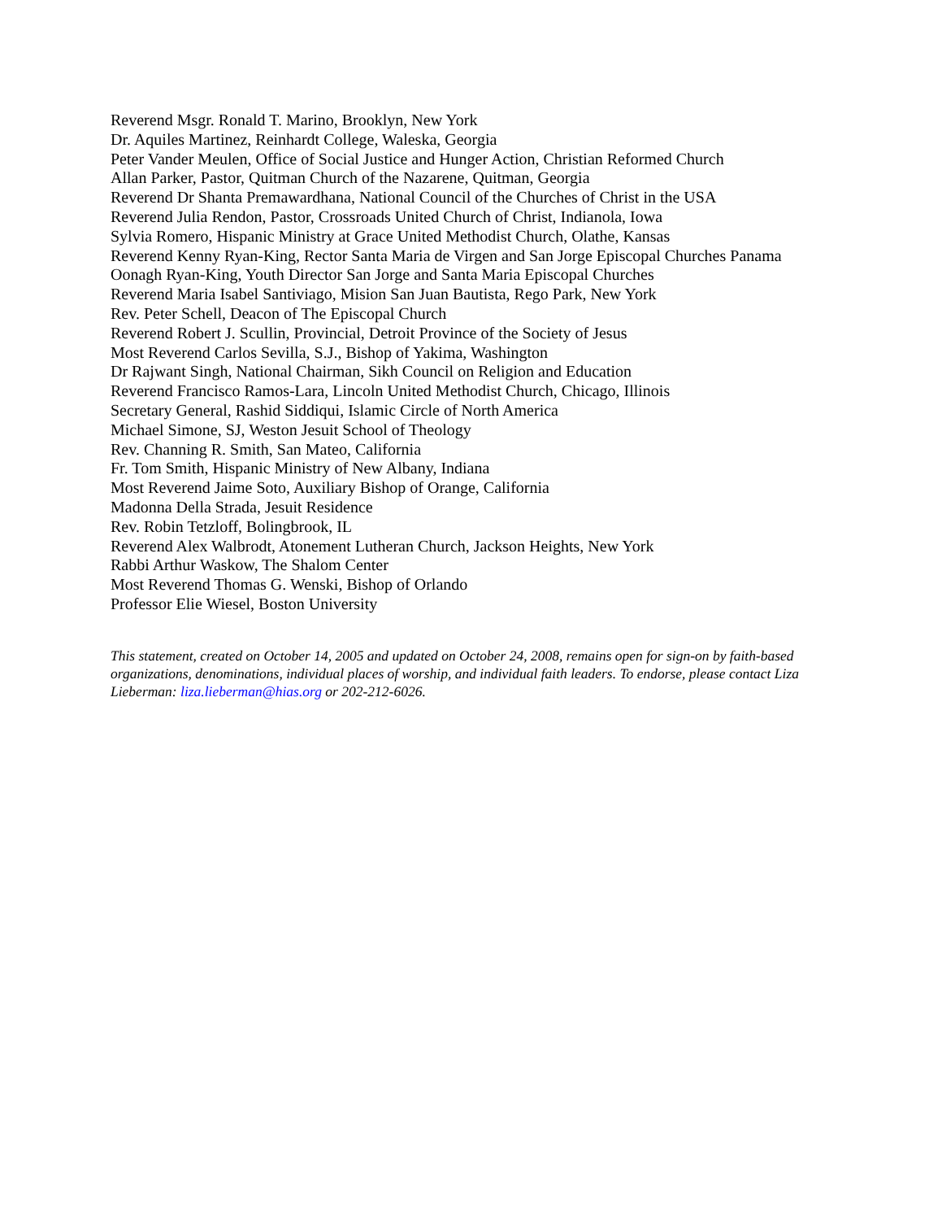Reverend Msgr. Ronald T. Marino, Brooklyn, New York
Dr. Aquiles Martinez, Reinhardt College, Waleska, Georgia
Peter Vander Meulen, Office of Social Justice and Hunger Action, Christian Reformed Church
Allan Parker, Pastor, Quitman Church of the Nazarene, Quitman, Georgia
Reverend Dr Shanta Premawardhana, National Council of the Churches of Christ in the USA
Reverend Julia Rendon, Pastor, Crossroads United Church of Christ, Indianola, Iowa
Sylvia Romero, Hispanic Ministry at Grace United Methodist Church, Olathe, Kansas
Reverend Kenny Ryan-King, Rector Santa Maria de Virgen and San Jorge Episcopal Churches Panama
Oonagh Ryan-King, Youth Director San Jorge and Santa Maria Episcopal Churches
Reverend Maria Isabel Santiviago, Mision San Juan Bautista, Rego Park, New York
Rev. Peter Schell, Deacon of The Episcopal Church
Reverend Robert J. Scullin, Provincial, Detroit Province of the Society of Jesus
Most Reverend Carlos Sevilla, S.J., Bishop of Yakima, Washington
Dr Rajwant Singh, National Chairman, Sikh Council on Religion and Education
Reverend Francisco Ramos-Lara, Lincoln United Methodist Church, Chicago, Illinois
Secretary General, Rashid Siddiqui, Islamic Circle of North America
Michael Simone, SJ, Weston Jesuit School of Theology
Rev. Channing R. Smith, San Mateo, California
Fr. Tom Smith, Hispanic Ministry of New Albany, Indiana
Most Reverend Jaime Soto, Auxiliary Bishop of Orange, California
Madonna Della Strada, Jesuit Residence
Rev. Robin Tetzloff, Bolingbrook, IL
Reverend Alex Walbrodt, Atonement Lutheran Church, Jackson Heights, New York
Rabbi Arthur Waskow, The Shalom Center
Most Reverend Thomas G. Wenski, Bishop of Orlando
Professor Elie Wiesel, Boston University
This statement, created on October 14, 2005 and updated on October 24, 2008, remains open for sign-on by faith-based organizations, denominations, individual places of worship, and individual faith leaders. To endorse, please contact Liza Lieberman: liza.lieberman@hias.org or 202-212-6026.